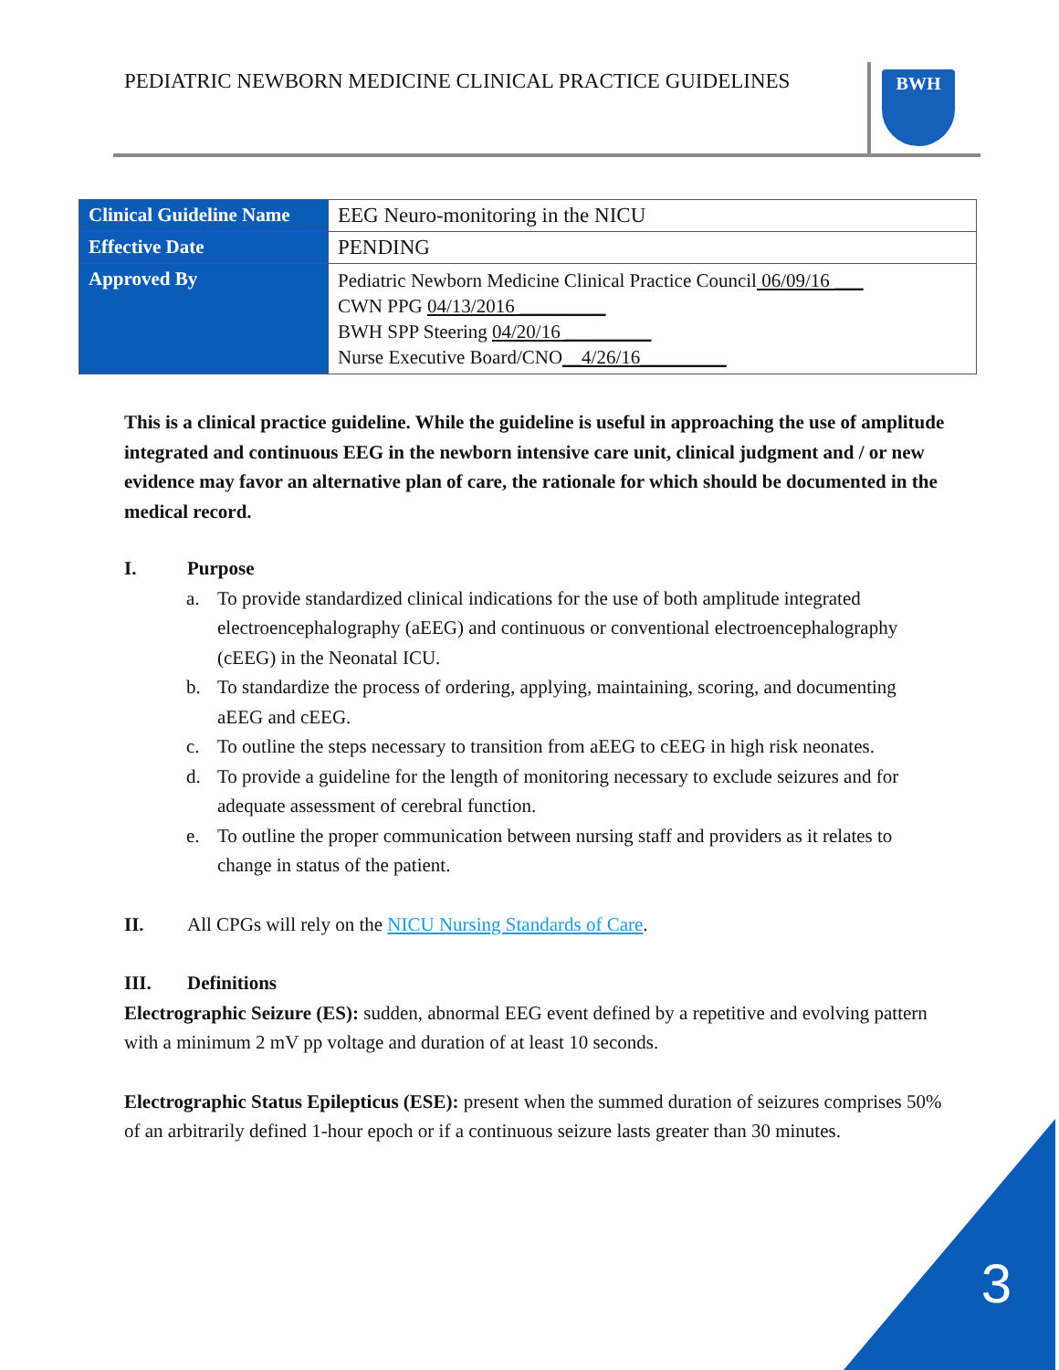PEDIATRIC NEWBORN MEDICINE CLINICAL PRACTICE GUIDELINES
BWH
| Clinical Guideline Name | EEG Neuro-monitoring in the NICU |
| Effective Date | PENDING |
| Approved By | Pediatric Newborn Medicine Clinical Practice Council 06/09/16 ___ CWN PPG 04/13/2016 _________ BWH SPP Steering 04/20/16 _________ Nurse Executive Board/CNO __4/26/16_________ |
This is a clinical practice guideline. While the guideline is useful in approaching the use of amplitude integrated and continuous EEG in the newborn intensive care unit, clinical judgment and / or new evidence may favor an alternative plan of care, the rationale for which should be documented in the medical record.
I. Purpose
a. To provide standardized clinical indications for the use of both amplitude integrated electroencephalography (aEEG) and continuous or conventional electroencephalography (cEEG) in the Neonatal ICU.
b. To standardize the process of ordering, applying, maintaining, scoring, and documenting aEEG and cEEG.
c. To outline the steps necessary to transition from aEEG to cEEG in high risk neonates.
d. To provide a guideline for the length of monitoring necessary to exclude seizures and for adequate assessment of cerebral function.
e. To outline the proper communication between nursing staff and providers as it relates to change in status of the patient.
II. All CPGs will rely on the NICU Nursing Standards of Care.
III. Definitions
Electrographic Seizure (ES): sudden, abnormal EEG event defined by a repetitive and evolving pattern with a minimum 2 mV pp voltage and duration of at least 10 seconds.
Electrographic Status Epilepticus (ESE): present when the summed duration of seizures comprises 50% of an arbitrarily defined 1-hour epoch or if a continuous seizure lasts greater than 30 minutes.
3